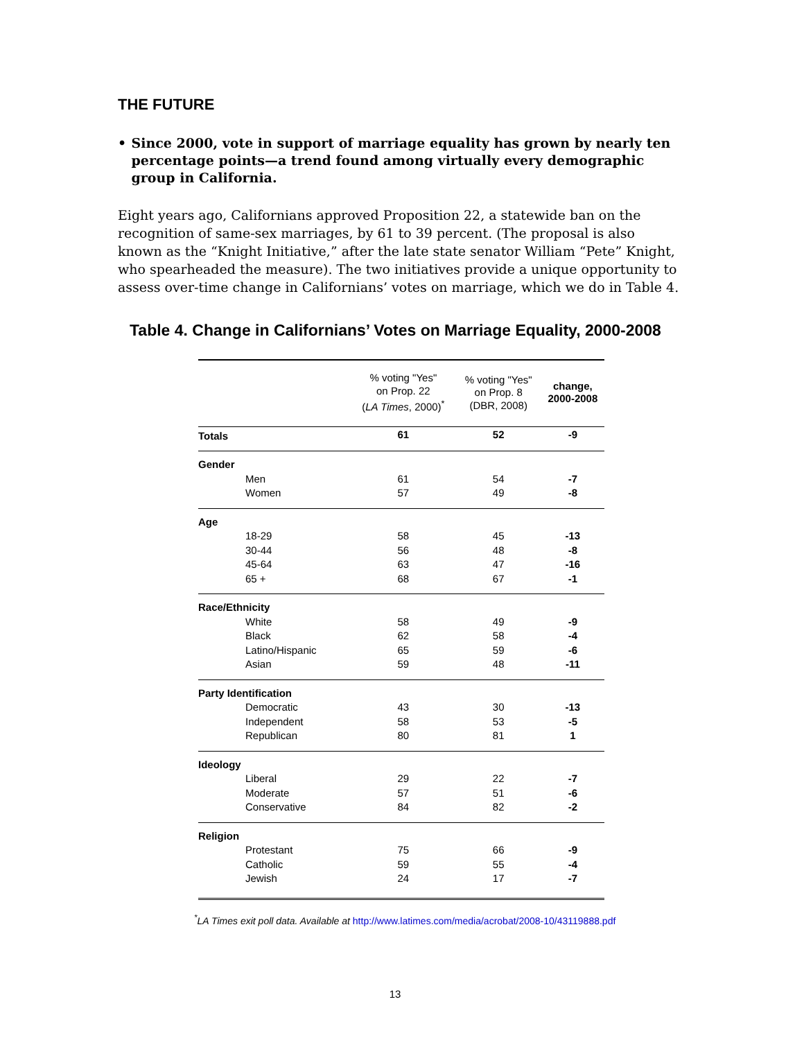THE FUTURE
• Since 2000, vote in support of marriage equality has grown by nearly ten percentage points—a trend found among virtually every demographic group in California.
Eight years ago, Californians approved Proposition 22, a statewide ban on the recognition of same-sex marriages, by 61 to 39 percent. (The proposal is also known as the “Knight Initiative,” after the late state senator William “Pete” Knight, who spearheaded the measure). The two initiatives provide a unique opportunity to assess over-time change in Californians’ votes on marriage, which we do in Table 4.
Table 4. Change in Californians’ Votes on Marriage Equality, 2000-2008
| | % voting "Yes" on Prop. 22 ( LA Times , 2000)<sup>*</sup> | % voting "Yes" on Prop. 8 (DBR, 2008) | change, 2000-2008 |
| --- | --- | --- | --- |
| Totals | 61 | 52 | -9 |
| Gender | | | |
| Men | 61 | 54 | -7 |
| Women | 57 | 49 | -8 |
| Age | | | |
| 18-29 | 58 | 45 | -13 |
| 30-44 | 56 | 48 | -8 |
| 45-64 | 63 | 47 | -16 |
| 65 + | 68 | 67 | -1 |
| Race/Ethnicity | | | |
| White | 58 | 49 | -9 |
| Black | 62 | 58 | -4 |
| Latino/Hispanic | 65 | 59 | -6 |
| Asian | 59 | 48 | -11 |
| Party Identification | | | |
| Democratic | 43 | 30 | -13 |
| Independent | 58 | 53 | -5 |
| Republican | 80 | 81 | 1 |
| Ideology | | | |
| Liberal | 29 | 22 | -7 |
| Moderate | 57 | 51 | -6 |
| Conservative | 84 | 82 | -2 |
| Religion | | | |
| Protestant | 75 | 66 | -9 |
| Catholic | 59 | 55 | -4 |
| Jewish | 24 | 17 | -7 |
<sup>*</sup> LA Times exit poll data. Available at http://www.latimes.com/media/acrobat/2008-10/43119888.pdf
13